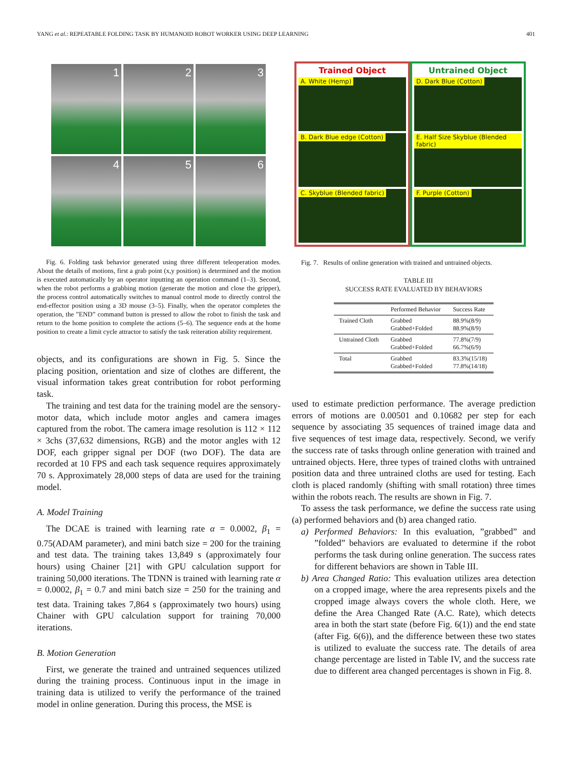YANG et al.: REPEATABLE FOLDING TASK BY HUMANOID ROBOT WORKER USING DEEP LEARNING 401
1
2
3
4
5
6
Fig. 6. Folding task behavior generated using three different teleoperation modes. About the details of motions, first a grab point (x,y position) is determined and the motion is executed automatically by an operator inputting an operation command (1–3). Second, when the robot performs a grabbing motion (generate the motion and close the gripper), the process control automatically switches to manual control mode to directly control the end-effector position using a 3D mouse (3–5). Finally, when the operator completes the operation, the ”END” command button is pressed to allow the robot to finish the task and return to the home position to complete the actions (5–6). The sequence ends at the home position to create a limit cycle attractor to satisfy the task reiteration ability requirement.
objects, and its configurations are shown in Fig. 5. Since the placing position, orientation and size of clothes are different, the visual information takes great contribution for robot performing task.
The training and test data for the training model are the sensory-motor data, which include motor angles and camera images captured from the robot. The camera image resolution is 112 × 112 × 3chs (37,632 dimensions, RGB) and the motor angles with 12 DOF, each gripper signal per DOF (two DOF). The data are recorded at 10 FPS and each task sequence requires approximately 70 s. Approximately 28,000 steps of data are used for the training model.
A. Model Training
The DCAE is trained with learning rate α = 0.0002, β<sub>1</sub> = 0.75(ADAM parameter), and mini batch size = 200 for the training and test data. The training takes 13,849 s (approximately four hours) using Chainer [21] with GPU calculation support for training 50,000 iterations. The TDNN is trained with learning rate α = 0.0002, β<sub>1</sub> = 0.7 and mini batch size = 250 for the training and test data. Training takes 7,864 s (approximately two hours) using Chainer with GPU calculation support for training 70,000 iterations.
B. Motion Generation
First, we generate the trained and untrained sequences utilized during the training process. Continuous input in the image in training data is utilized to verify the performance of the trained model in online generation. During this process, the MSE is
Trained Object
A. White (Hemp)
B. Dark Blue edge (Cotton)
C. Skyblue (Blended fabric)
Untrained Object
D. Dark Blue (Cotton)
E. Half Size Skyblue (Blended fabric)
F. Purple (Cotton)
Fig. 7. Results of online generation with trained and untrained objects.
TABLE III
SUCCESS RATE EVALUATED BY BEHAVIORS
| | Performed Behavior | Success Rate |
| --- | --- | --- |
| Trained Cloth | Grabbed Grabbed+Folded | 88.9%(8/9) 88.9%(8/9) |
| Untrained Cloth | Grabbed Grabbed+Folded | 77.8%(7/9) 66.7%(6/9) |
| Total | Grabbed Grabbed+Folded | 83.3%(15/18) 77.8%(14/18) |
used to estimate prediction performance. The average prediction errors of motions are 0.00501 and 0.10682 per step for each sequence by associating 35 sequences of trained image data and five sequences of test image data, respectively. Second, we verify the success rate of tasks through online generation with trained and untrained objects. Here, three types of trained cloths with untrained position data and three untrained cloths are used for testing. Each cloth is placed randomly (shifting with small rotation) three times within the robots reach. The results are shown in Fig. 7.
To assess the task performance, we define the success rate using (a) performed behaviors and (b) area changed ratio.
a) Performed Behaviors: In this evaluation, ”grabbed” and ”folded” behaviors are evaluated to determine if the robot performs the task during online generation. The success rates for different behaviors are shown in Table III.
b) Area Changed Ratio: This evaluation utilizes area detection on a cropped image, where the area represents pixels and the cropped image always covers the whole cloth. Here, we define the Area Changed Rate (A.C. Rate), which detects area in both the start state (before Fig. 6(1)) and the end state (after Fig. 6(6)), and the difference between these two states is utilized to evaluate the success rate. The details of area change percentage are listed in Table IV, and the success rate due to different area changed percentages is shown in Fig. 8.